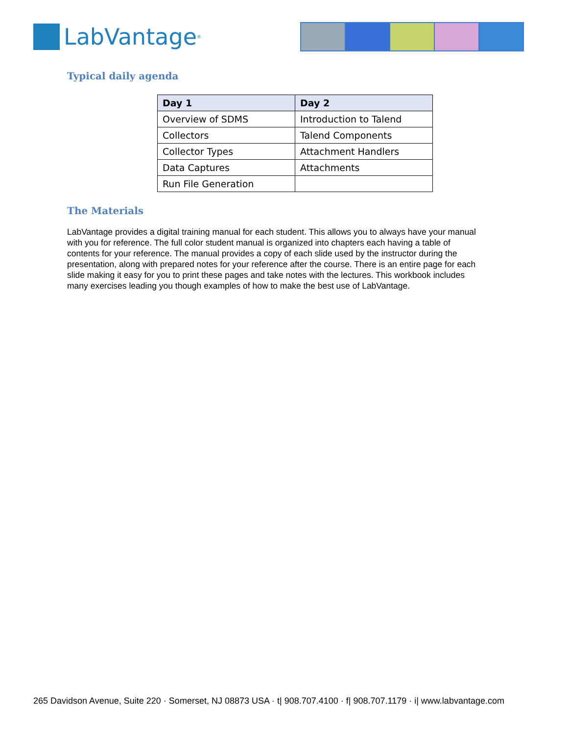LabVantage<sup>®</sup>
Typical daily agenda
| Day 1 | Day 2 |
| --- | --- |
| Overview of SDMS | Introduction to Talend |
| Collectors | Talend Components |
| Collector Types | Attachment Handlers |
| Data Captures | Attachments |
| Run File Generation | |
The Materials
LabVantage provides a digital training manual for each student. This allows you to always have your manual with you for reference. The full color student manual is organized into chapters each having a table of contents for your reference. The manual provides a copy of each slide used by the instructor during the presentation, along with prepared notes for your reference after the course. There is an entire page for each slide making it easy for you to print these pages and take notes with the lectures. This workbook includes many exercises leading you though examples of how to make the best use of LabVantage.
265 Davidson Avenue, Suite 220 · Somerset, NJ 08873 USA · t| 908.707.4100 · f| 908.707.1179 · i| www.labvantage.com